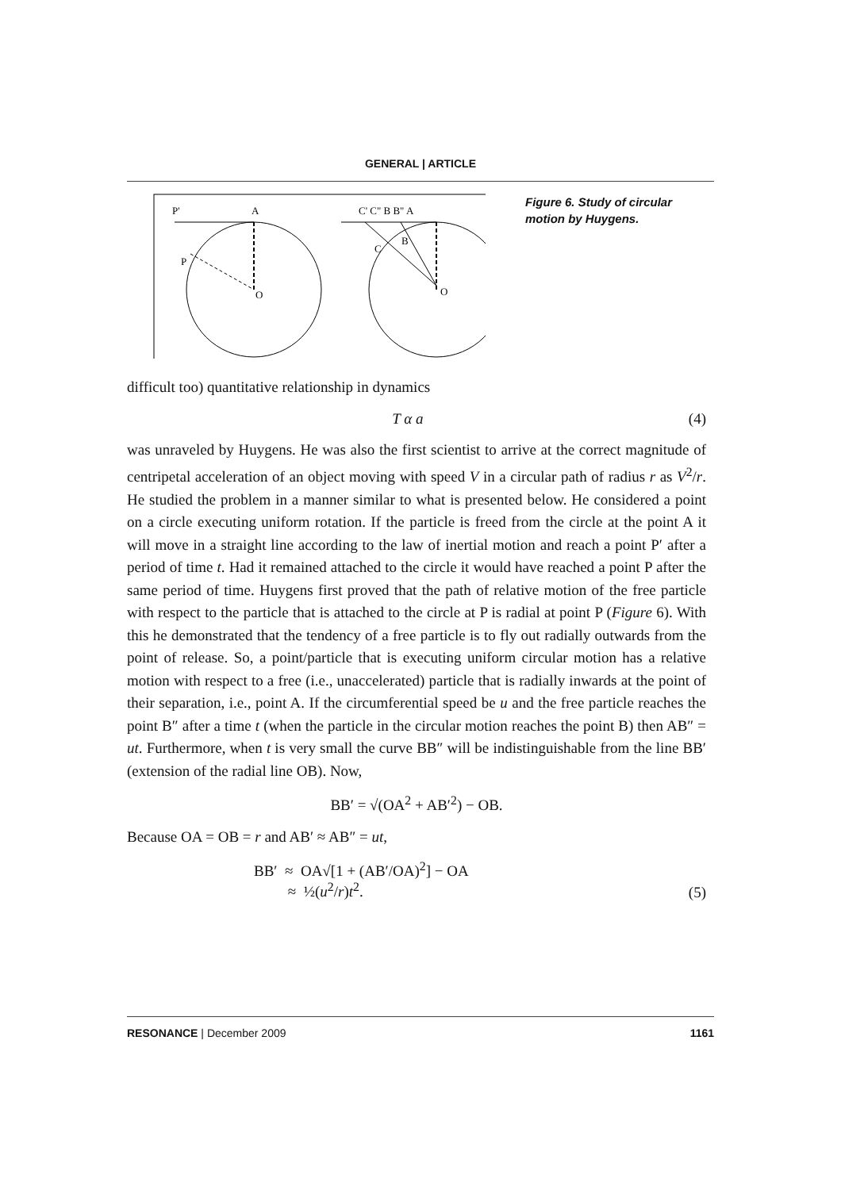GENERAL | ARTICLE
P'
A
P
O
C' C" B B" A
B
C
O
Figure 6. Study of circular motion by Huygens.
difficult too) quantitative relationship in dynamics
T α a (4)
was unraveled by Huygens. He was also the first scientist to arrive at the correct magnitude of centripetal acceleration of an object moving with speed V in a circular path of radius r as V<sup>2</sup>/r. He studied the problem in a manner similar to what is presented below. He considered a point on a circle executing uniform rotation. If the particle is freed from the circle at the point A it will move in a straight line according to the law of inertial motion and reach a point P′ after a period of time t. Had it remained attached to the circle it would have reached a point P after the same period of time. Huygens first proved that the path of relative motion of the free particle with respect to the particle that is attached to the circle at P is radial at point P (Figure 6). With this he demonstrated that the tendency of a free particle is to fly out radially outwards from the point of release. So, a point/particle that is executing uniform circular motion has a relative motion with respect to a free (i.e., unaccelerated) particle that is radially inwards at the point of their separation, i.e., point A. If the circumferential speed be u and the free particle reaches the point B″ after a time t (when the particle in the circular motion reaches the point B) then AB″ = ut. Furthermore, when t is very small the curve BB″ will be indistinguishable from the line BB′ (extension of the radial line OB). Now,
BB′ = √(OA<sup>2</sup> + AB′<sup>2</sup>) − OB.
Because OA = OB = r and AB′ ≈ AB″ = ut,
BB′ ≈ OA√[1 + (AB′/OA)<sup>2</sup>] − OA
≈ ½(u<sup>2</sup>/r)t<sup>2</sup>. (5)
RESONANCE | December 2009 1161